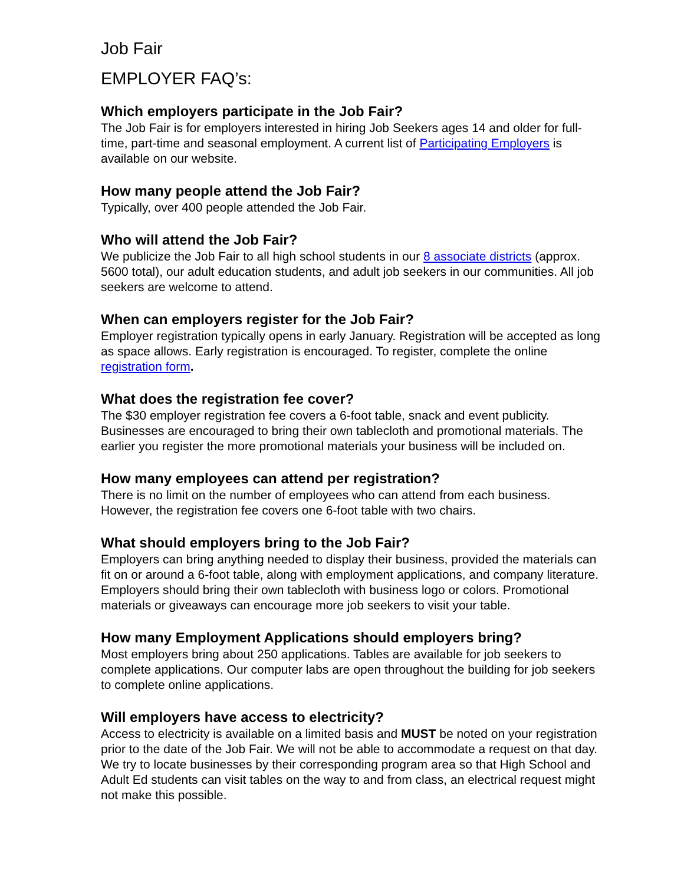Job Fair
EMPLOYER FAQ’s:
Which employers participate in the Job Fair?
The Job Fair is for employers interested in hiring Job Seekers ages 14 and older for full-time, part-time and seasonal employment. A current list of Participating Employers is available on our website.
How many people attend the Job Fair?
Typically, over 400 people attended the Job Fair.
Who will attend the Job Fair?
We publicize the Job Fair to all high school students in our 8 associate districts (approx. 5600 total), our adult education students, and adult job seekers in our communities. All job seekers are welcome to attend.
When can employers register for the Job Fair?
Employer registration typically opens in early January. Registration will be accepted as long as space allows. Early registration is encouraged. To register, complete the online registration form.
What does the registration fee cover?
The $30 employer registration fee covers a 6-foot table, snack and event publicity. Businesses are encouraged to bring their own tablecloth and promotional materials. The earlier you register the more promotional materials your business will be included on.
How many employees can attend per registration?
There is no limit on the number of employees who can attend from each business. However, the registration fee covers one 6-foot table with two chairs.
What should employers bring to the Job Fair?
Employers can bring anything needed to display their business, provided the materials can fit on or around a 6-foot table, along with employment applications, and company literature. Employers should bring their own tablecloth with business logo or colors. Promotional materials or giveaways can encourage more job seekers to visit your table.
How many Employment Applications should employers bring?
Most employers bring about 250 applications. Tables are available for job seekers to complete applications. Our computer labs are open throughout the building for job seekers to complete online applications.
Will employers have access to electricity?
Access to electricity is available on a limited basis and MUST be noted on your registration prior to the date of the Job Fair. We will not be able to accommodate a request on that day. We try to locate businesses by their corresponding program area so that High School and Adult Ed students can visit tables on the way to and from class, an electrical request might not make this possible.